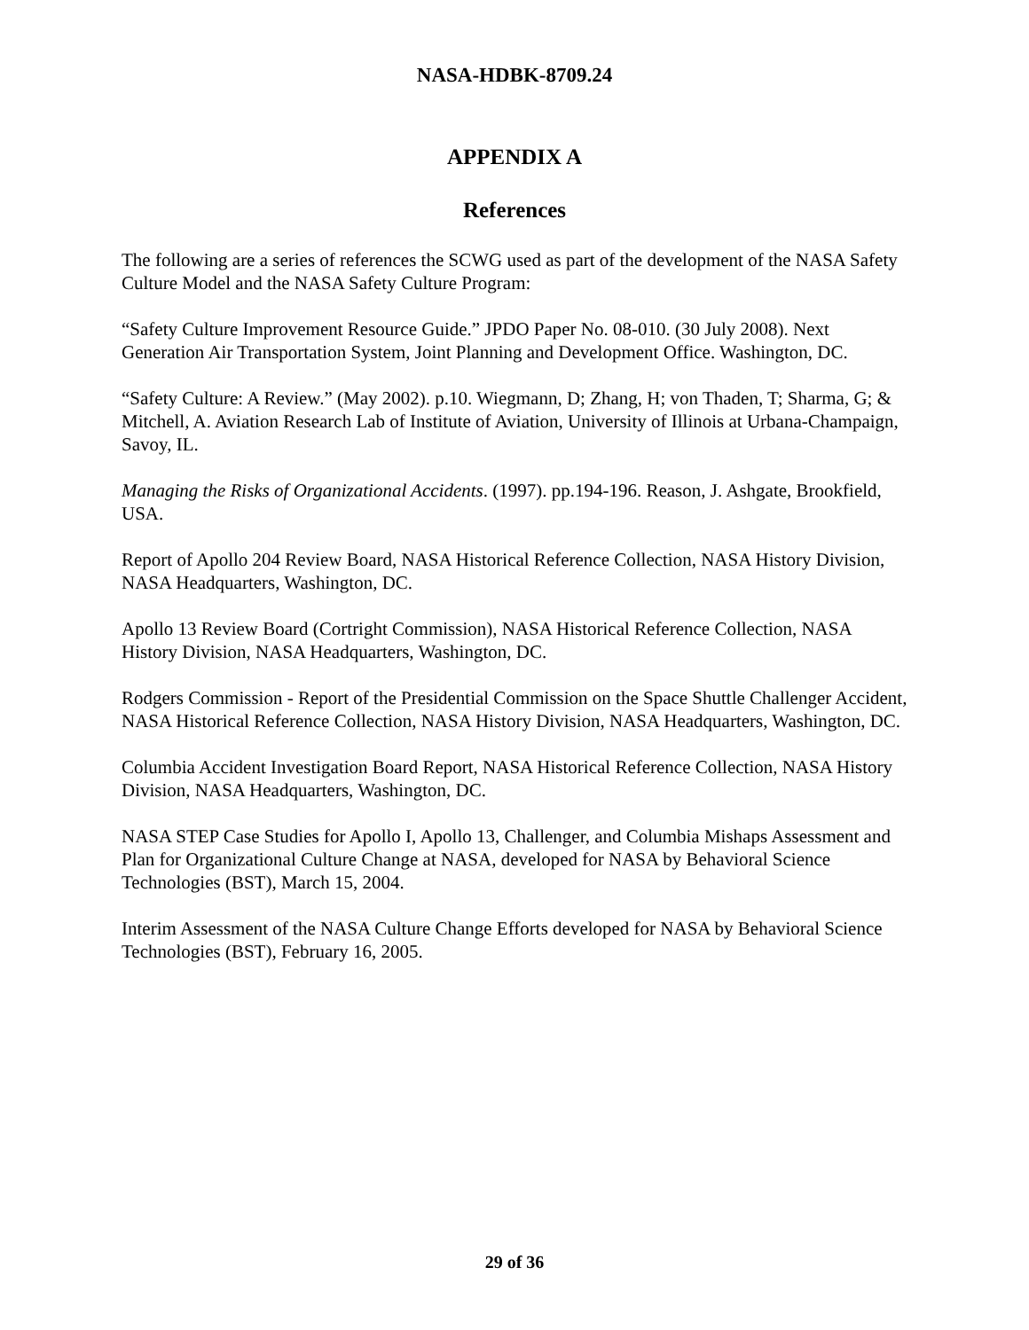NASA-HDBK-8709.24
APPENDIX A
References
The following are a series of references the SCWG used as part of the development of the NASA Safety Culture Model and the NASA Safety Culture Program:
“Safety Culture Improvement Resource Guide.” JPDO Paper No. 08-010. (30 July 2008). Next Generation Air Transportation System, Joint Planning and Development Office. Washington, DC.
“Safety Culture: A Review.” (May 2002). p.10. Wiegmann, D; Zhang, H; von Thaden, T; Sharma, G; & Mitchell, A. Aviation Research Lab of Institute of Aviation, University of Illinois at Urbana-Champaign, Savoy, IL.
Managing the Risks of Organizational Accidents. (1997). pp.194-196. Reason, J. Ashgate, Brookfield, USA.
Report of Apollo 204 Review Board, NASA Historical Reference Collection, NASA History Division, NASA Headquarters, Washington, DC.
Apollo 13 Review Board (Cortright Commission), NASA Historical Reference Collection, NASA History Division, NASA Headquarters, Washington, DC.
Rodgers Commission - Report of the Presidential Commission on the Space Shuttle Challenger Accident, NASA Historical Reference Collection, NASA History Division, NASA Headquarters, Washington, DC.
Columbia Accident Investigation Board Report, NASA Historical Reference Collection, NASA History Division, NASA Headquarters, Washington, DC.
NASA STEP Case Studies for Apollo I, Apollo 13, Challenger, and Columbia Mishaps Assessment and Plan for Organizational Culture Change at NASA, developed for NASA by Behavioral Science Technologies (BST), March 15, 2004.
Interim Assessment of the NASA Culture Change Efforts developed for NASA by Behavioral Science Technologies (BST), February 16, 2005.
29 of 36